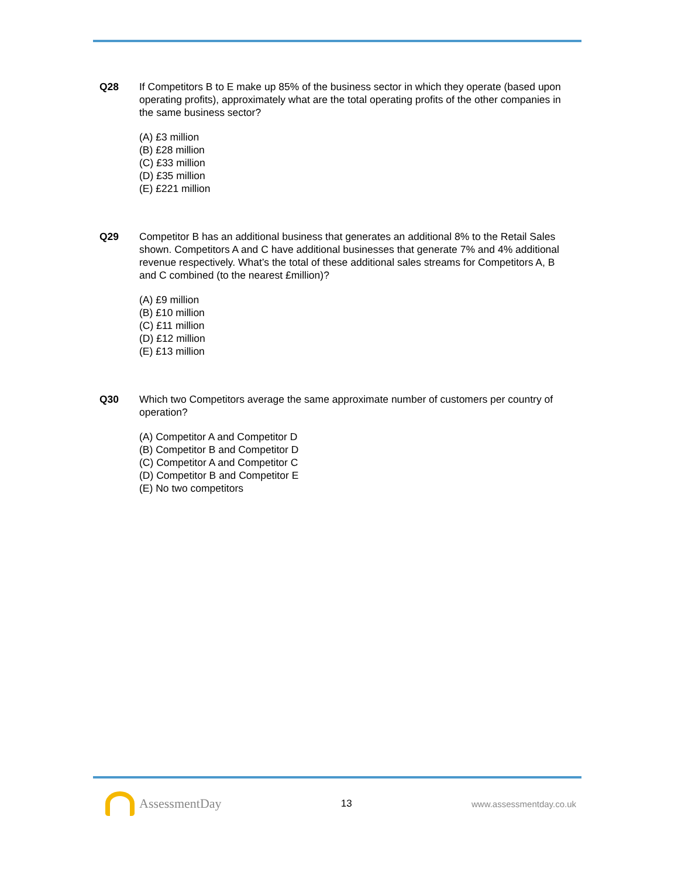Q28 If Competitors B to E make up 85% of the business sector in which they operate (based upon operating profits), approximately what are the total operating profits of the other companies in the same business sector?
(A) £3 million
(B) £28 million
(C) £33 million
(D) £35 million
(E) £221 million
Q29 Competitor B has an additional business that generates an additional 8% to the Retail Sales shown. Competitors A and C have additional businesses that generate 7% and 4% additional revenue respectively. What’s the total of these additional sales streams for Competitors A, B and C combined (to the nearest £million)?
(A) £9 million
(B) £10 million
(C) £11 million
(D) £12 million
(E) £13 million
Q30 Which two Competitors average the same approximate number of customers per country of operation?
(A) Competitor A and Competitor D
(B) Competitor B and Competitor D
(C) Competitor A and Competitor C
(D) Competitor B and Competitor E
(E) No two competitors
AssessmentDay
13 www.assessmentday.co.uk